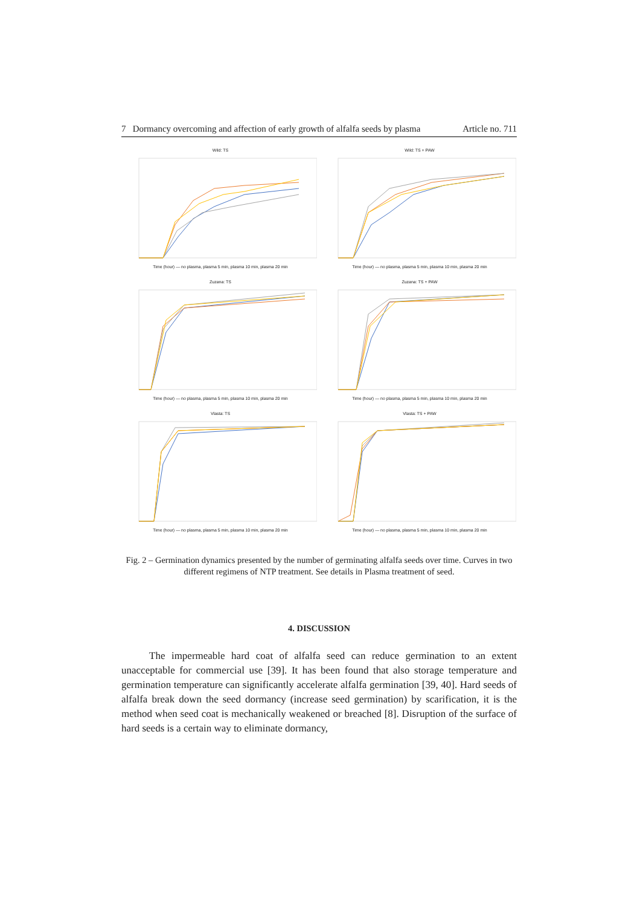7 Dormancy overcoming and affection of early growth of alfalfa seeds by plasma Article no. 711
Wild: TS
Time (hour) — no plasma, plasma 5 min, plasma 10 min, plasma 20 min
Wild: TS + PAW
Time (hour) — no plasma, plasma 5 min, plasma 10 min, plasma 20 min
Zuzana: TS
Time (hour) — no plasma, plasma 5 min, plasma 10 min, plasma 20 min
Zuzana: TS + PAW
Time (hour) — no plasma, plasma 5 min, plasma 10 min, plasma 20 min
Vlasta: TS
Time (hour) — no plasma, plasma 5 min, plasma 10 min, plasma 20 min
Vlasta: TS + PAW
Time (hour) — no plasma, plasma 5 min, plasma 10 min, plasma 20 min
Fig. 2 – Germination dynamics presented by the number of germinating alfalfa seeds over time. Curves in two different regimens of NTP treatment. See details in Plasma treatment of seed.
4. DISCUSSION
The impermeable hard coat of alfalfa seed can reduce germination to an extent unacceptable for commercial use [39]. It has been found that also storage temperature and germination temperature can significantly accelerate alfalfa germination [39, 40]. Hard seeds of alfalfa break down the seed dormancy (increase seed germination) by scarification, it is the method when seed coat is mechanically weakened or breached [8]. Disruption of the surface of hard seeds is a certain way to eliminate dormancy,